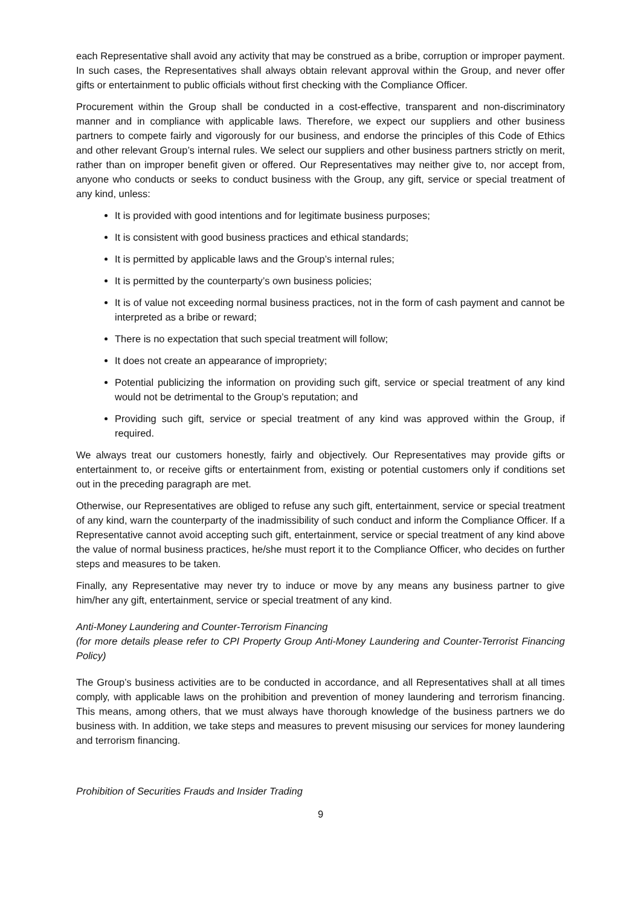each Representative shall avoid any activity that may be construed as a bribe, corruption or improper payment. In such cases, the Representatives shall always obtain relevant approval within the Group, and never offer gifts or entertainment to public officials without first checking with the Compliance Officer.
Procurement within the Group shall be conducted in a cost-effective, transparent and non-discriminatory manner and in compliance with applicable laws. Therefore, we expect our suppliers and other business partners to compete fairly and vigorously for our business, and endorse the principles of this Code of Ethics and other relevant Group’s internal rules. We select our suppliers and other business partners strictly on merit, rather than on improper benefit given or offered. Our Representatives may neither give to, nor accept from, anyone who conducts or seeks to conduct business with the Group, any gift, service or special treatment of any kind, unless:
It is provided with good intentions and for legitimate business purposes;
It is consistent with good business practices and ethical standards;
It is permitted by applicable laws and the Group’s internal rules;
It is permitted by the counterparty’s own business policies;
It is of value not exceeding normal business practices, not in the form of cash payment and cannot be interpreted as a bribe or reward;
There is no expectation that such special treatment will follow;
It does not create an appearance of impropriety;
Potential publicizing the information on providing such gift, service or special treatment of any kind would not be detrimental to the Group’s reputation; and
Providing such gift, service or special treatment of any kind was approved within the Group, if required.
We always treat our customers honestly, fairly and objectively. Our Representatives may provide gifts or entertainment to, or receive gifts or entertainment from, existing or potential customers only if conditions set out in the preceding paragraph are met.
Otherwise, our Representatives are obliged to refuse any such gift, entertainment, service or special treatment of any kind, warn the counterparty of the inadmissibility of such conduct and inform the Compliance Officer. If a Representative cannot avoid accepting such gift, entertainment, service or special treatment of any kind above the value of normal business practices, he/she must report it to the Compliance Officer, who decides on further steps and measures to be taken.
Finally, any Representative may never try to induce or move by any means any business partner to give him/her any gift, entertainment, service or special treatment of any kind.
Anti-Money Laundering and Counter-Terrorism Financing
(for more details please refer to CPI Property Group Anti-Money Laundering and Counter-Terrorist Financing Policy)
The Group’s business activities are to be conducted in accordance, and all Representatives shall at all times comply, with applicable laws on the prohibition and prevention of money laundering and terrorism financing. This means, among others, that we must always have thorough knowledge of the business partners we do business with. In addition, we take steps and measures to prevent misusing our services for money laundering and terrorism financing.
Prohibition of Securities Frauds and Insider Trading
9